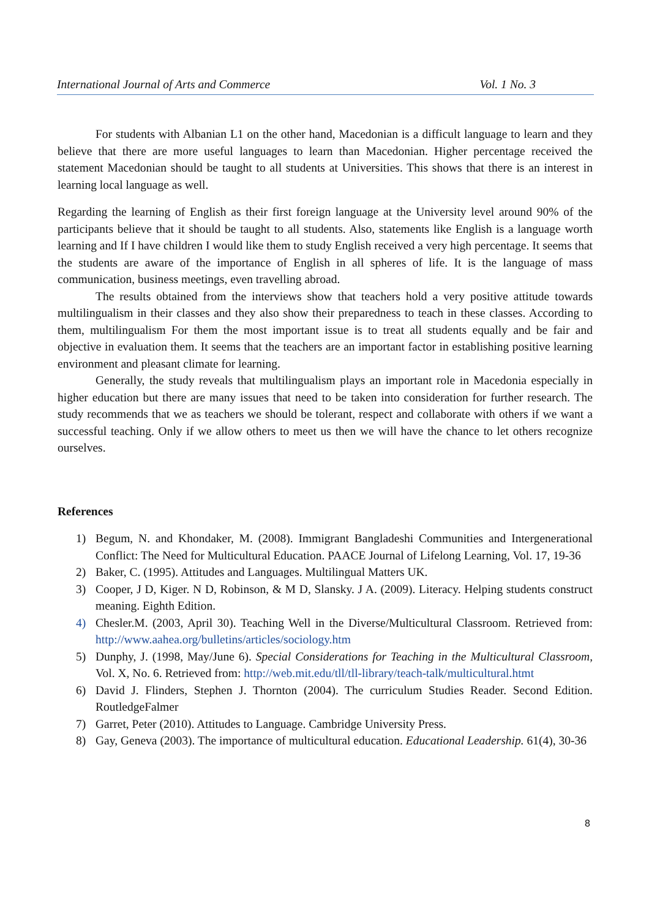International Journal of Arts and Commerce Vol. 1 No. 3
For students with Albanian L1 on the other hand, Macedonian is a difficult language to learn and they believe that there are more useful languages to learn than Macedonian. Higher percentage received the statement Macedonian should be taught to all students at Universities. This shows that there is an interest in learning local language as well.
Regarding the learning of English as their first foreign language at the University level around 90% of the participants believe that it should be taught to all students. Also, statements like English is a language worth learning and If I have children I would like them to study English received a very high percentage. It seems that the students are aware of the importance of English in all spheres of life. It is the language of mass communication, business meetings, even travelling abroad.
The results obtained from the interviews show that teachers hold a very positive attitude towards multilingualism in their classes and they also show their preparedness to teach in these classes. According to them, multilingualism For them the most important issue is to treat all students equally and be fair and objective in evaluation them. It seems that the teachers are an important factor in establishing positive learning environment and pleasant climate for learning.
Generally, the study reveals that multilingualism plays an important role in Macedonia especially in higher education but there are many issues that need to be taken into consideration for further research. The study recommends that we as teachers we should be tolerant, respect and collaborate with others if we want a successful teaching. Only if we allow others to meet us then we will have the chance to let others recognize ourselves.
References
1) Begum, N. and Khondaker, M. (2008). Immigrant Bangladeshi Communities and Intergenerational Conflict: The Need for Multicultural Education. PAACE Journal of Lifelong Learning, Vol. 17, 19-36
2) Baker, C. (1995). Attitudes and Languages. Multilingual Matters UK.
3) Cooper, J D, Kiger. N D, Robinson, & M D, Slansky. J A. (2009). Literacy. Helping students construct meaning. Eighth Edition.
4) Chesler.M. (2003, April 30). Teaching Well in the Diverse/Multicultural Classroom. Retrieved from: http://www.aahea.org/bulletins/articles/sociology.htm
5) Dunphy, J. (1998, May/June 6). Special Considerations for Teaching in the Multicultural Classroom, Vol. X, No. 6. Retrieved from: http://web.mit.edu/tll/tll-library/teach-talk/multicultural.htmt
6) David J. Flinders, Stephen J. Thornton (2004). The curriculum Studies Reader. Second Edition. RoutledgeFalmer
7) Garret, Peter (2010). Attitudes to Language. Cambridge University Press.
8) Gay, Geneva (2003). The importance of multicultural education. Educational Leadership. 61(4), 30-36
8